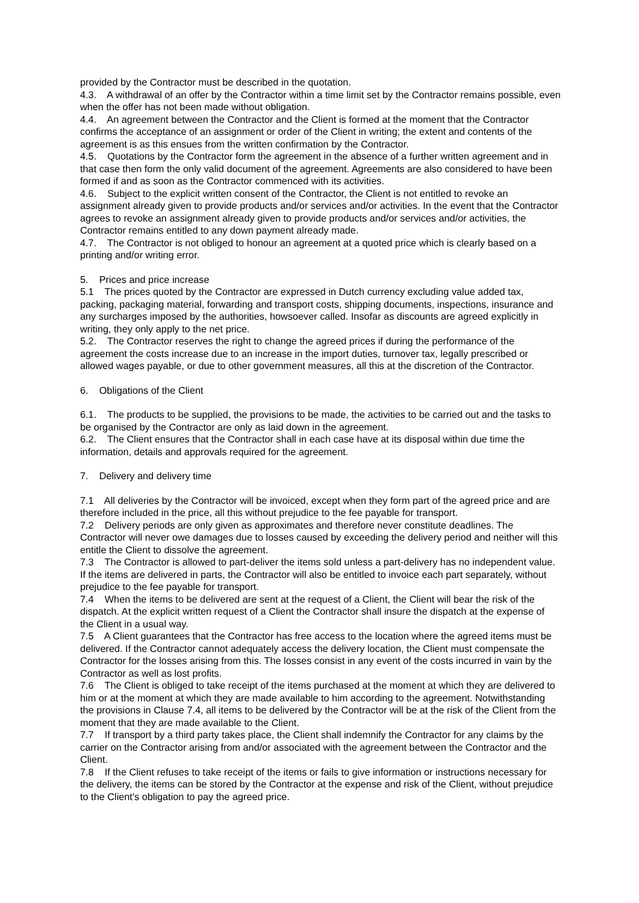provided by the Contractor must be described in the quotation.
4.3. A withdrawal of an offer by the Contractor within a time limit set by the Contractor remains possible, even when the offer has not been made without obligation.
4.4. An agreement between the Contractor and the Client is formed at the moment that the Contractor confirms the acceptance of an assignment or order of the Client in writing; the extent and contents of the agreement is as this ensues from the written confirmation by the Contractor.
4.5. Quotations by the Contractor form the agreement in the absence of a further written agreement and in that case then form the only valid document of the agreement. Agreements are also considered to have been formed if and as soon as the Contractor commenced with its activities.
4.6. Subject to the explicit written consent of the Contractor, the Client is not entitled to revoke an assignment already given to provide products and/or services and/or activities. In the event that the Contractor agrees to revoke an assignment already given to provide products and/or services and/or activities, the Contractor remains entitled to any down payment already made.
4.7. The Contractor is not obliged to honour an agreement at a quoted price which is clearly based on a printing and/or writing error.
5. Prices and price increase
5.1 The prices quoted by the Contractor are expressed in Dutch currency excluding value added tax, packing, packaging material, forwarding and transport costs, shipping documents, inspections, insurance and any surcharges imposed by the authorities, howsoever called. Insofar as discounts are agreed explicitly in writing, they only apply to the net price.
5.2. The Contractor reserves the right to change the agreed prices if during the performance of the agreement the costs increase due to an increase in the import duties, turnover tax, legally prescribed or allowed wages payable, or due to other government measures, all this at the discretion of the Contractor.
6. Obligations of the Client
6.1. The products to be supplied, the provisions to be made, the activities to be carried out and the tasks to be organised by the Contractor are only as laid down in the agreement.
6.2. The Client ensures that the Contractor shall in each case have at its disposal within due time the information, details and approvals required for the agreement.
7. Delivery and delivery time
7.1 All deliveries by the Contractor will be invoiced, except when they form part of the agreed price and are therefore included in the price, all this without prejudice to the fee payable for transport.
7.2 Delivery periods are only given as approximates and therefore never constitute deadlines. The Contractor will never owe damages due to losses caused by exceeding the delivery period and neither will this entitle the Client to dissolve the agreement.
7.3 The Contractor is allowed to part-deliver the items sold unless a part-delivery has no independent value. If the items are delivered in parts, the Contractor will also be entitled to invoice each part separately, without prejudice to the fee payable for transport.
7.4 When the items to be delivered are sent at the request of a Client, the Client will bear the risk of the dispatch. At the explicit written request of a Client the Contractor shall insure the dispatch at the expense of the Client in a usual way.
7.5 A Client guarantees that the Contractor has free access to the location where the agreed items must be delivered. If the Contractor cannot adequately access the delivery location, the Client must compensate the Contractor for the losses arising from this. The losses consist in any event of the costs incurred in vain by the Contractor as well as lost profits.
7.6 The Client is obliged to take receipt of the items purchased at the moment at which they are delivered to him or at the moment at which they are made available to him according to the agreement. Notwithstanding the provisions in Clause 7.4, all items to be delivered by the Contractor will be at the risk of the Client from the moment that they are made available to the Client.
7.7 If transport by a third party takes place, the Client shall indemnify the Contractor for any claims by the carrier on the Contractor arising from and/or associated with the agreement between the Contractor and the Client.
7.8 If the Client refuses to take receipt of the items or fails to give information or instructions necessary for the delivery, the items can be stored by the Contractor at the expense and risk of the Client, without prejudice to the Client's obligation to pay the agreed price.